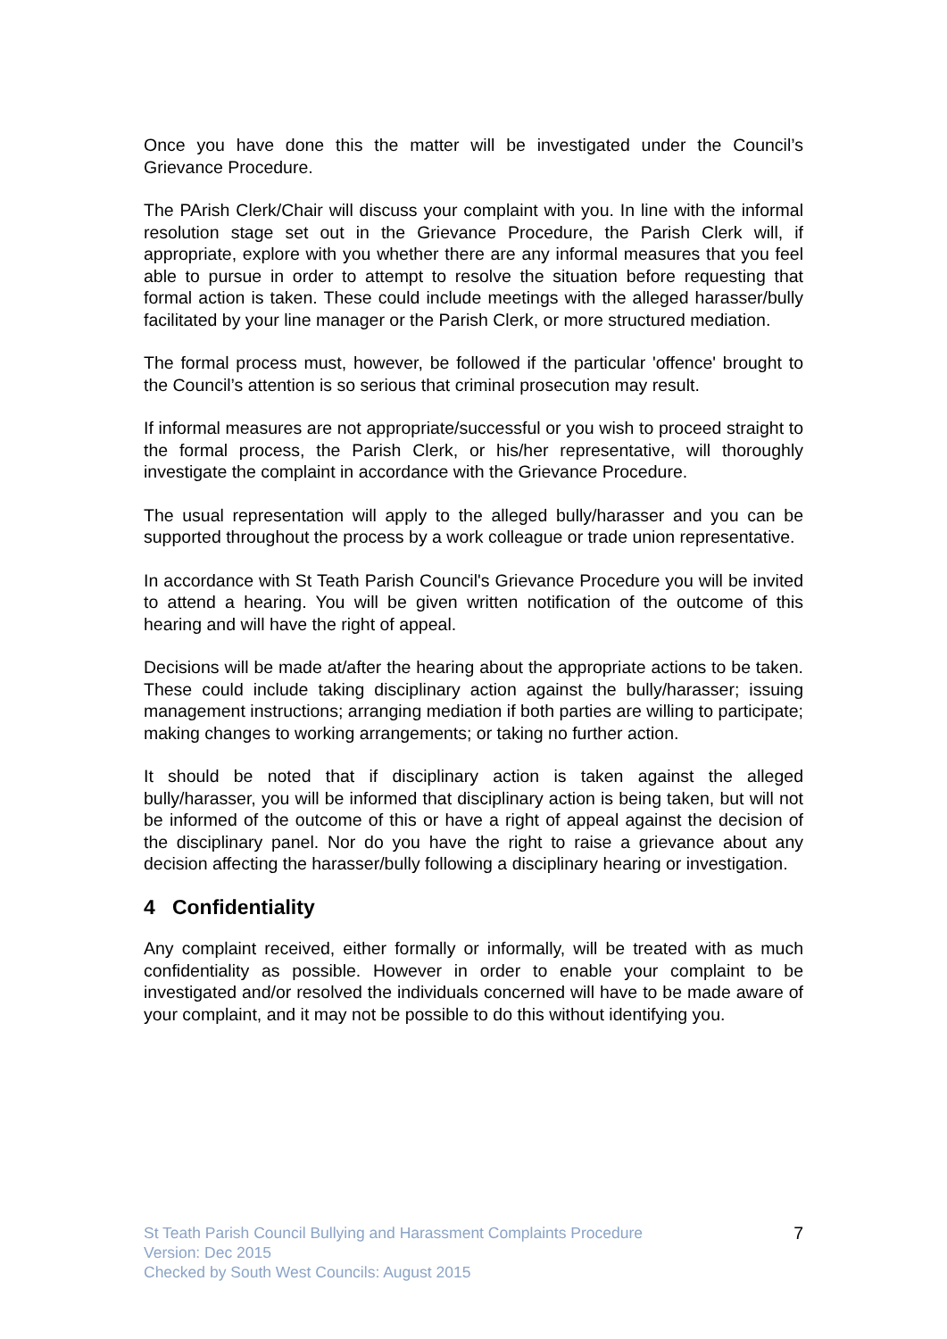Once you have done this the matter will be investigated under the Council’s Grievance Procedure.
The PArish Clerk/Chair will discuss your complaint with you. In line with the informal resolution stage set out in the Grievance Procedure, the Parish Clerk will, if appropriate, explore with you whether there are any informal measures that you feel able to pursue in order to attempt to resolve the situation before requesting that formal action is taken. These could include meetings with the alleged harasser/bully facilitated by your line manager or the Parish Clerk, or more structured mediation.
The formal process must, however, be followed if the particular 'offence' brought to the Council’s attention is so serious that criminal prosecution may result.
If informal measures are not appropriate/successful or you wish to proceed straight to the formal process, the Parish Clerk, or his/her representative, will thoroughly investigate the complaint in accordance with the Grievance Procedure.
The usual representation will apply to the alleged bully/harasser and you can be supported throughout the process by a work colleague or trade union representative.
In accordance with St Teath Parish Council's Grievance Procedure you will be invited to attend a hearing. You will be given written notification of the outcome of this hearing and will have the right of appeal.
Decisions will be made at/after the hearing about the appropriate actions to be taken. These could include taking disciplinary action against the bully/harasser; issuing management instructions; arranging mediation if both parties are willing to participate; making changes to working arrangements; or taking no further action.
It should be noted that if disciplinary action is taken against the alleged bully/harasser, you will be informed that disciplinary action is being taken, but will not be informed of the outcome of this or have a right of appeal against the decision of the disciplinary panel. Nor do you have the right to raise a grievance about any decision affecting the harasser/bully following a disciplinary hearing or investigation.
4 Confidentiality
Any complaint received, either formally or informally, will be treated with as much confidentiality as possible. However in order to enable your complaint to be investigated and/or resolved the individuals concerned will have to be made aware of your complaint, and it may not be possible to do this without identifying you.
St Teath Parish Council Bullying and Harassment Complaints Procedure
Version: Dec 2015
Checked by South West Councils: August 2015
7